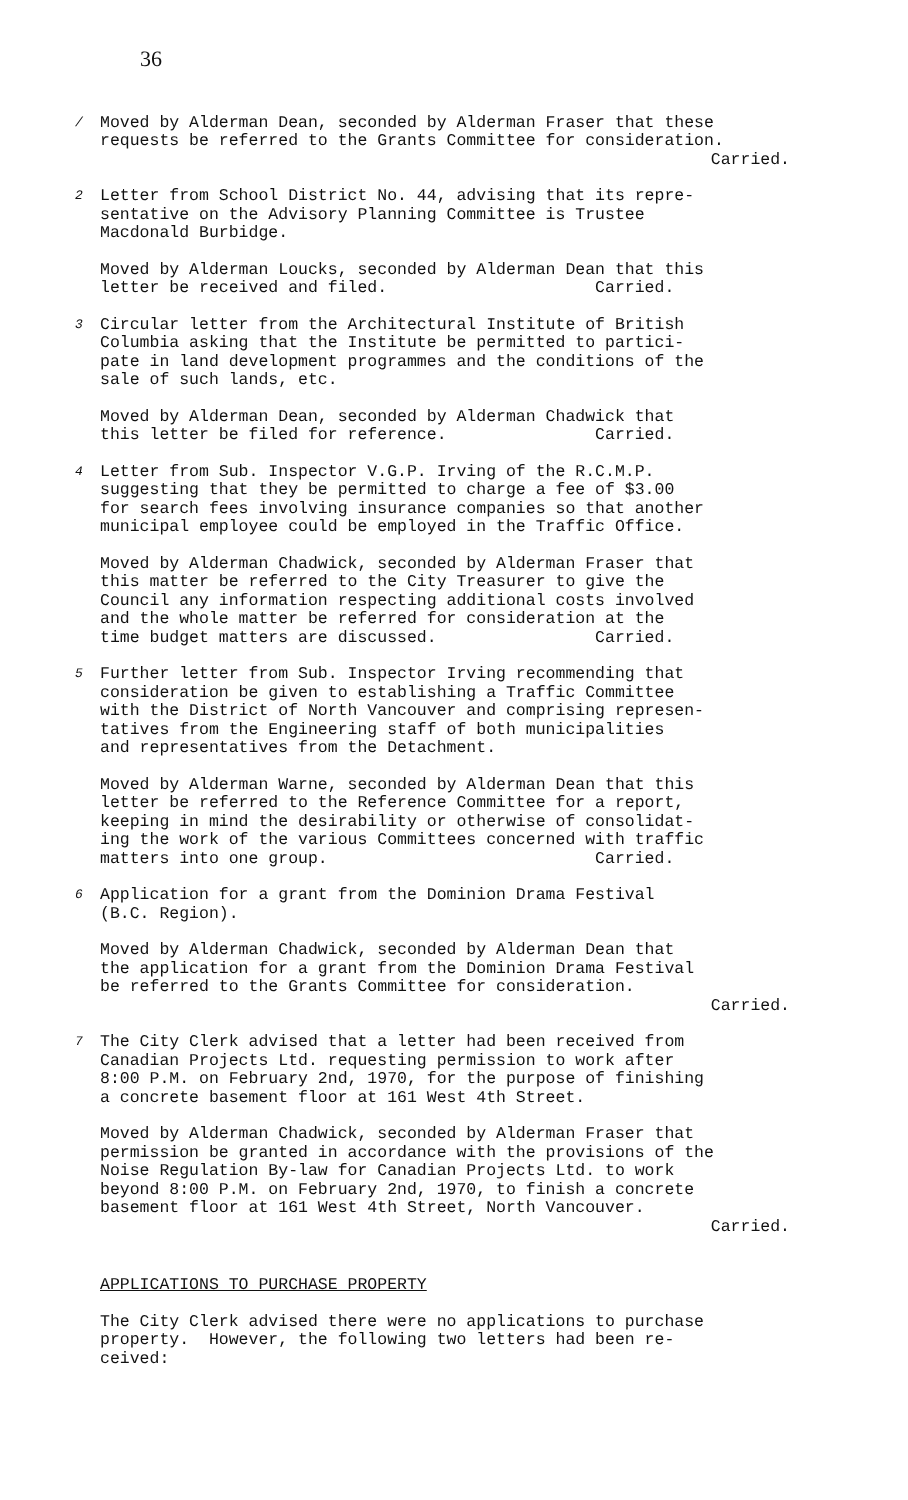36
/ Moved by Alderman Dean, seconded by Alderman Fraser that these requests be referred to the Grants Committee for consideration.
Carried.
2 Letter from School District No. 44, advising that its repre- sentative on the Advisory Planning Committee is Trustee Macdonald Burbidge.
Moved by Alderman Loucks, seconded by Alderman Dean that this letter be received and filed. Carried.
3 Circular letter from the Architectural Institute of British Columbia asking that the Institute be permitted to partici- pate in land development programmes and the conditions of the sale of such lands, etc.
Moved by Alderman Dean, seconded by Alderman Chadwick that this letter be filed for reference. Carried.
4 Letter from Sub. Inspector V.G.P. Irving of the R.C.M.P. suggesting that they be permitted to charge a fee of $3.00 for search fees involving insurance companies so that another municipal employee could be employed in the Traffic Office.
Moved by Alderman Chadwick, seconded by Alderman Fraser that this matter be referred to the City Treasurer to give the Council any information respecting additional costs involved and the whole matter be referred for consideration at the time budget matters are discussed. Carried.
5 Further letter from Sub. Inspector Irving recommending that consideration be given to establishing a Traffic Committee with the District of North Vancouver and comprising represen- tatives from the Engineering staff of both municipalities and representatives from the Detachment.
Moved by Alderman Warne, seconded by Alderman Dean that this letter be referred to the Reference Committee for a report, keeping in mind the desirability or otherwise of consolidat- ing the work of the various Committees concerned with traffic matters into one group. Carried.
6 Application for a grant from the Dominion Drama Festival (B.C. Region).
Moved by Alderman Chadwick, seconded by Alderman Dean that the application for a grant from the Dominion Drama Festival be referred to the Grants Committee for consideration.
Carried.
7 The City Clerk advised that a letter had been received from Canadian Projects Ltd. requesting permission to work after 8:00 P.M. on February 2nd, 1970, for the purpose of finishing a concrete basement floor at 161 West 4th Street.
Moved by Alderman Chadwick, seconded by Alderman Fraser that permission be granted in accordance with the provisions of the Noise Regulation By-law for Canadian Projects Ltd. to work beyond 8:00 P.M. on February 2nd, 1970, to finish a concrete basement floor at 161 West 4th Street, North Vancouver.
Carried.
APPLICATIONS TO PURCHASE PROPERTY
The City Clerk advised there were no applications to purchase property. However, the following two letters had been re- ceived: